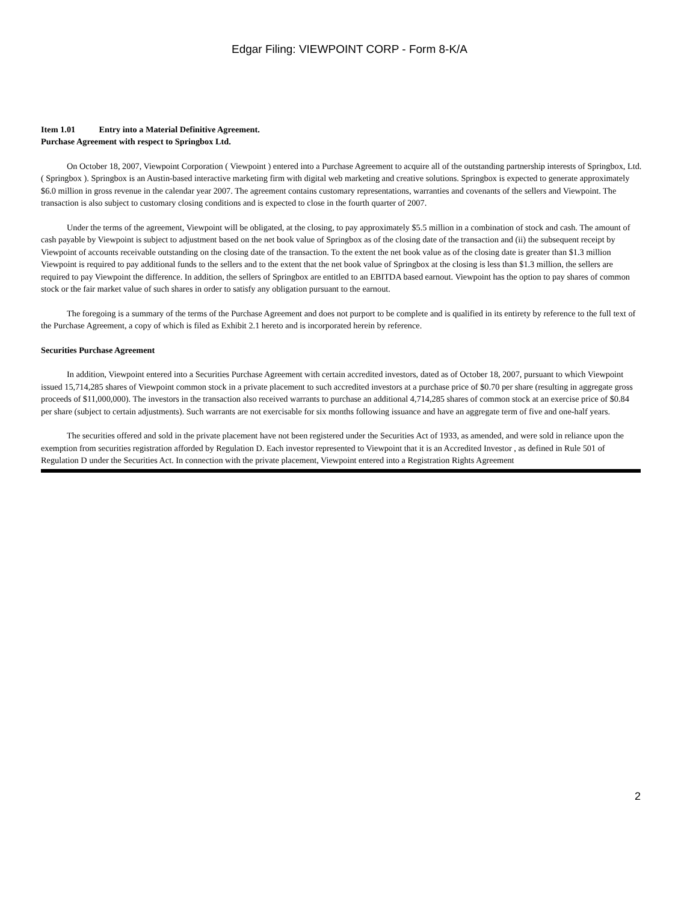Edgar Filing: VIEWPOINT CORP - Form 8-K/A
Item 1.01 Entry into a Material Definitive Agreement.
Purchase Agreement with respect to Springbox Ltd.
On October 18, 2007, Viewpoint Corporation ( Viewpoint ) entered into a Purchase Agreement to acquire all of the outstanding partnership interests of Springbox, Ltd. ( Springbox ). Springbox is an Austin-based interactive marketing firm with digital web marketing and creative solutions. Springbox is expected to generate approximately $6.0 million in gross revenue in the calendar year 2007. The agreement contains customary representations, warranties and covenants of the sellers and Viewpoint. The transaction is also subject to customary closing conditions and is expected to close in the fourth quarter of 2007.
Under the terms of the agreement, Viewpoint will be obligated, at the closing, to pay approximately $5.5 million in a combination of stock and cash. The amount of cash payable by Viewpoint is subject to adjustment based on the net book value of Springbox as of the closing date of the transaction and (ii) the subsequent receipt by Viewpoint of accounts receivable outstanding on the closing date of the transaction. To the extent the net book value as of the closing date is greater than $1.3 million Viewpoint is required to pay additional funds to the sellers and to the extent that the net book value of Springbox at the closing is less than $1.3 million, the sellers are required to pay Viewpoint the difference. In addition, the sellers of Springbox are entitled to an EBITDA based earnout. Viewpoint has the option to pay shares of common stock or the fair market value of such shares in order to satisfy any obligation pursuant to the earnout.
The foregoing is a summary of the terms of the Purchase Agreement and does not purport to be complete and is qualified in its entirety by reference to the full text of the Purchase Agreement, a copy of which is filed as Exhibit 2.1 hereto and is incorporated herein by reference.
Securities Purchase Agreement
In addition, Viewpoint entered into a Securities Purchase Agreement with certain accredited investors, dated as of October 18, 2007, pursuant to which Viewpoint issued 15,714,285 shares of Viewpoint common stock in a private placement to such accredited investors at a purchase price of $0.70 per share (resulting in aggregate gross proceeds of $11,000,000). The investors in the transaction also received warrants to purchase an additional 4,714,285 shares of common stock at an exercise price of $0.84 per share (subject to certain adjustments). Such warrants are not exercisable for six months following issuance and have an aggregate term of five and one-half years.
The securities offered and sold in the private placement have not been registered under the Securities Act of 1933, as amended, and were sold in reliance upon the exemption from securities registration afforded by Regulation D. Each investor represented to Viewpoint that it is an Accredited Investor , as defined in Rule 501 of Regulation D under the Securities Act. In connection with the private placement, Viewpoint entered into a Registration Rights Agreement
2